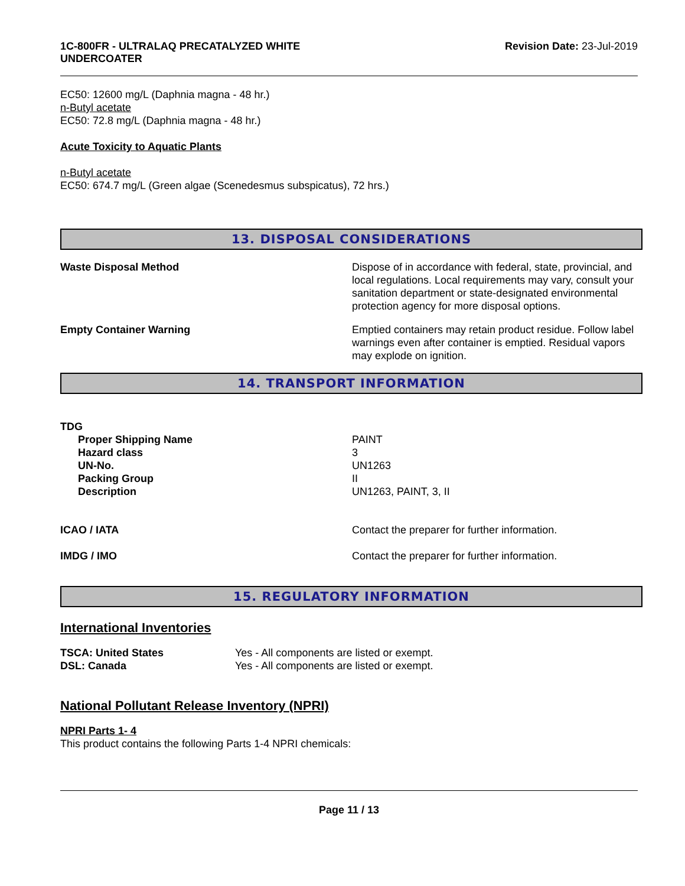1C-800FR - ULTRALAQ PRECATALYZED WHITE
UNDERCOATER
Revision Date: 23-Jul-2019
EC50: 12600 mg/L (Daphnia magna - 48 hr.)
n-Butyl acetate
EC50: 72.8 mg/L (Daphnia magna - 48 hr.)
Acute Toxicity to Aquatic Plants
n-Butyl acetate
EC50: 674.7 mg/L (Green algae (Scenedesmus subspicatus), 72 hrs.)
13. DISPOSAL CONSIDERATIONS
Waste Disposal Method Dispose of in accordance with federal, state, provincial, and local regulations. Local requirements may vary, consult your sanitation department or state-designated environmental protection agency for more disposal options.
Empty Container Warning Emptied containers may retain product residue. Follow label warnings even after container is emptied. Residual vapors may explode on ignition.
14. TRANSPORT INFORMATION
TDG
| Proper Shipping Name | PAINT |
| Hazard class | 3 |
| UN-No. | UN1263 |
| Packing Group | II |
| Description | UN1263, PAINT, 3, II |
ICAO / IATA Contact the preparer for further information.
IMDG / IMO Contact the preparer for further information.
15. REGULATORY INFORMATION
International Inventories
| TSCA: United States | Yes - All components are listed or exempt. |
| DSL: Canada | Yes - All components are listed or exempt. |
National Pollutant Release Inventory (NPRI)
NPRI Parts 1- 4
This product contains the following Parts 1-4 NPRI chemicals:
Page 11 / 13